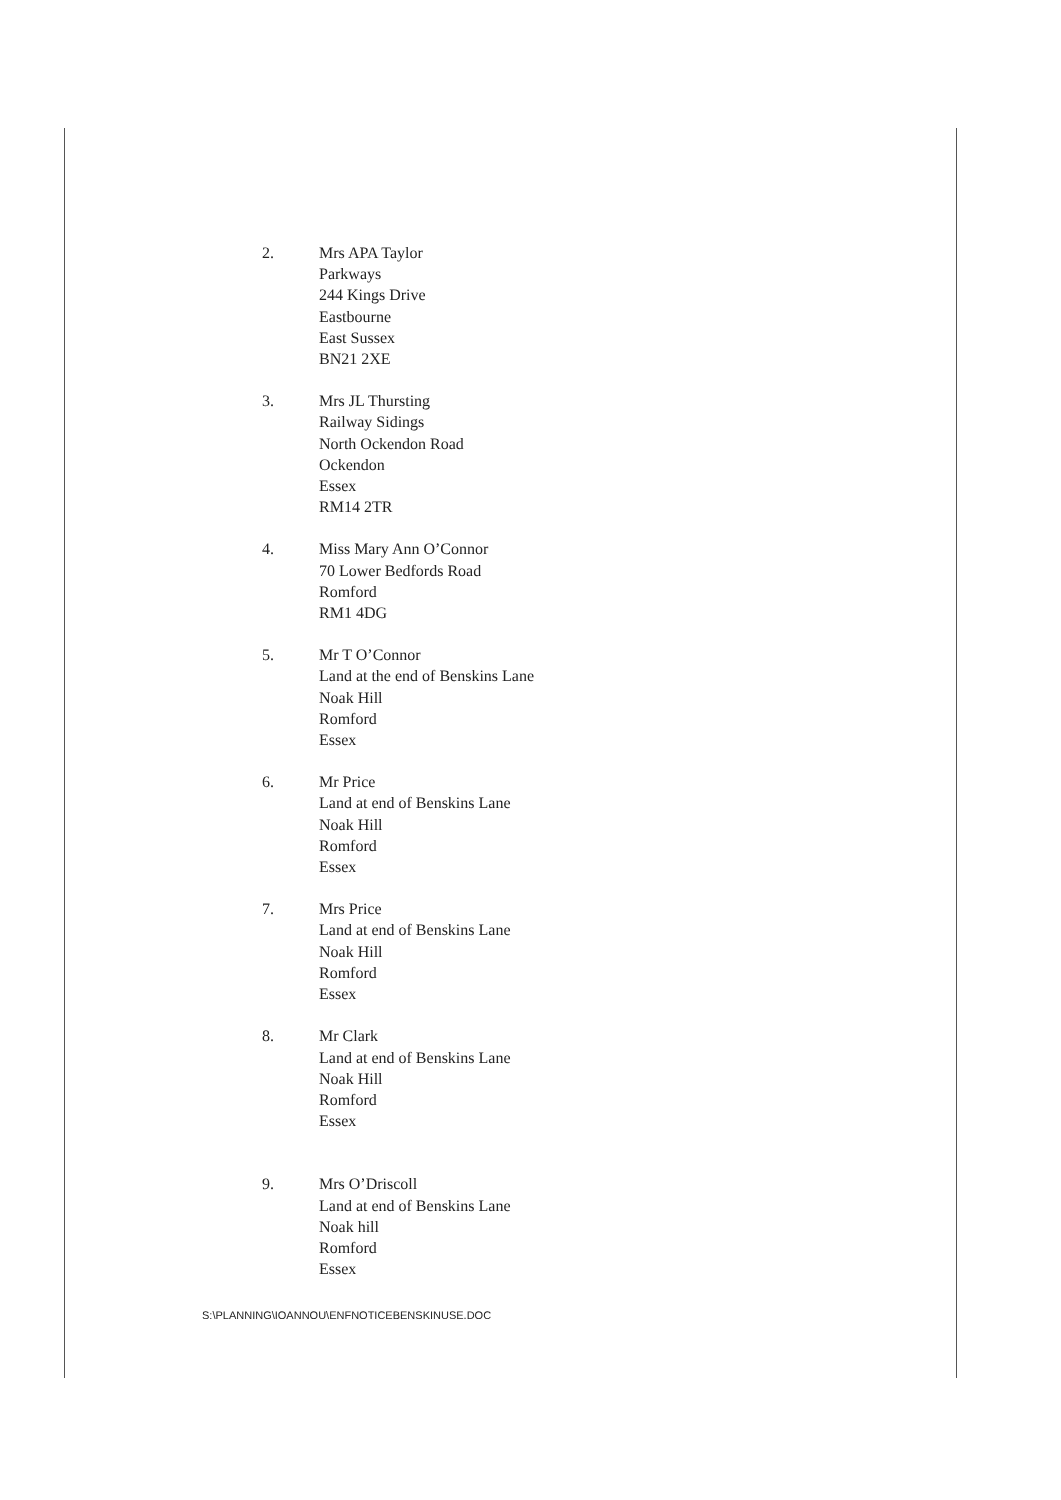2. Mrs APA Taylor
Parkways
244 Kings Drive
Eastbourne
East Sussex
BN21 2XE
3. Mrs JL Thursting
Railway Sidings
North Ockendon Road
Ockendon
Essex
RM14 2TR
4. Miss Mary Ann O’Connor
70 Lower Bedfords Road
Romford
RM1 4DG
5. Mr T O’Connor
Land at the end of Benskins Lane
Noak Hill
Romford
Essex
6. Mr Price
Land at end of Benskins Lane
Noak Hill
Romford
Essex
7. Mrs Price
Land at end of Benskins Lane
Noak Hill
Romford
Essex
8. Mr Clark
Land at end of Benskins Lane
Noak Hill
Romford
Essex
9. Mrs O’Driscoll
Land at end of Benskins Lane
Noak hill
Romford
Essex
S:\PLANNING\IOANNOU\ENFNOTICEBENSKINUSE.DOC